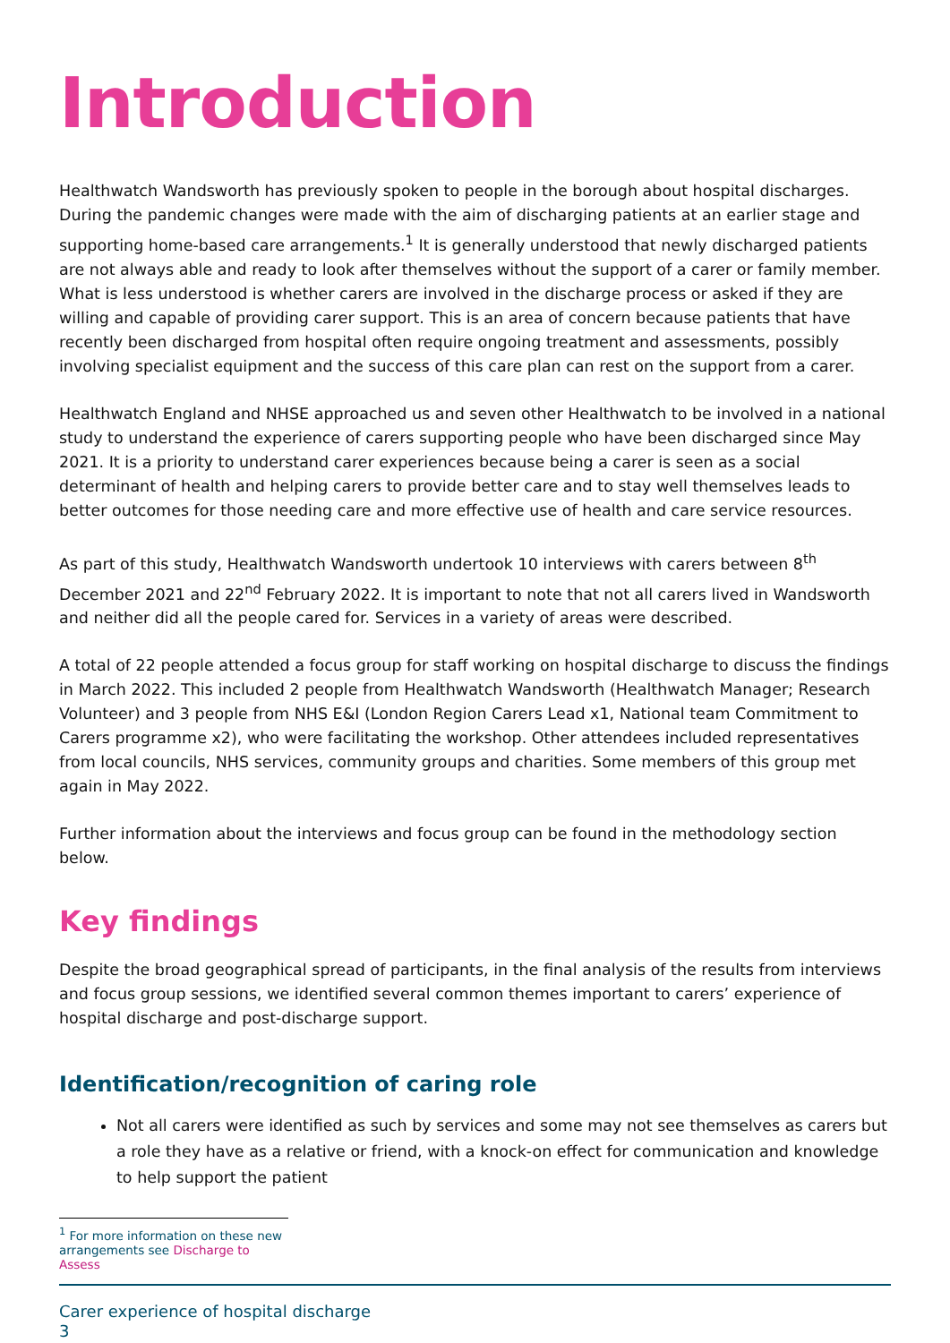Introduction
Healthwatch Wandsworth has previously spoken to people in the borough about hospital discharges. During the pandemic changes were made with the aim of discharging patients at an earlier stage and supporting home-based care arrangements.<sup>1</sup> It is generally understood that newly discharged patients are not always able and ready to look after themselves without the support of a carer or family member. What is less understood is whether carers are involved in the discharge process or asked if they are willing and capable of providing carer support. This is an area of concern because patients that have recently been discharged from hospital often require ongoing treatment and assessments, possibly involving specialist equipment and the success of this care plan can rest on the support from a carer.
Healthwatch England and NHSE approached us and seven other Healthwatch to be involved in a national study to understand the experience of carers supporting people who have been discharged since May 2021. It is a priority to understand carer experiences because being a carer is seen as a social determinant of health and helping carers to provide better care and to stay well themselves leads to better outcomes for those needing care and more effective use of health and care service resources.
As part of this study, Healthwatch Wandsworth undertook 10 interviews with carers between 8<sup>th</sup> December 2021 and 22<sup>nd</sup> February 2022. It is important to note that not all carers lived in Wandsworth and neither did all the people cared for. Services in a variety of areas were described.
A total of 22 people attended a focus group for staff working on hospital discharge to discuss the findings in March 2022. This included 2 people from Healthwatch Wandsworth (Healthwatch Manager; Research Volunteer) and 3 people from NHS E&I (London Region Carers Lead x1, National team Commitment to Carers programme x2), who were facilitating the workshop. Other attendees included representatives from local councils, NHS services, community groups and charities. Some members of this group met again in May 2022.
Further information about the interviews and focus group can be found in the methodology section below.
Key findings
Despite the broad geographical spread of participants, in the final analysis of the results from interviews and focus group sessions, we identified several common themes important to carers’ experience of hospital discharge and post-discharge support.
Identification/recognition of caring role
Not all carers were identified as such by services and some may not see themselves as carers but a role they have as a relative or friend, with a knock-on effect for communication and knowledge to help support the patient
<sup>1</sup> For more information on these new arrangements see Discharge to Assess
Carer experience of hospital discharge
3